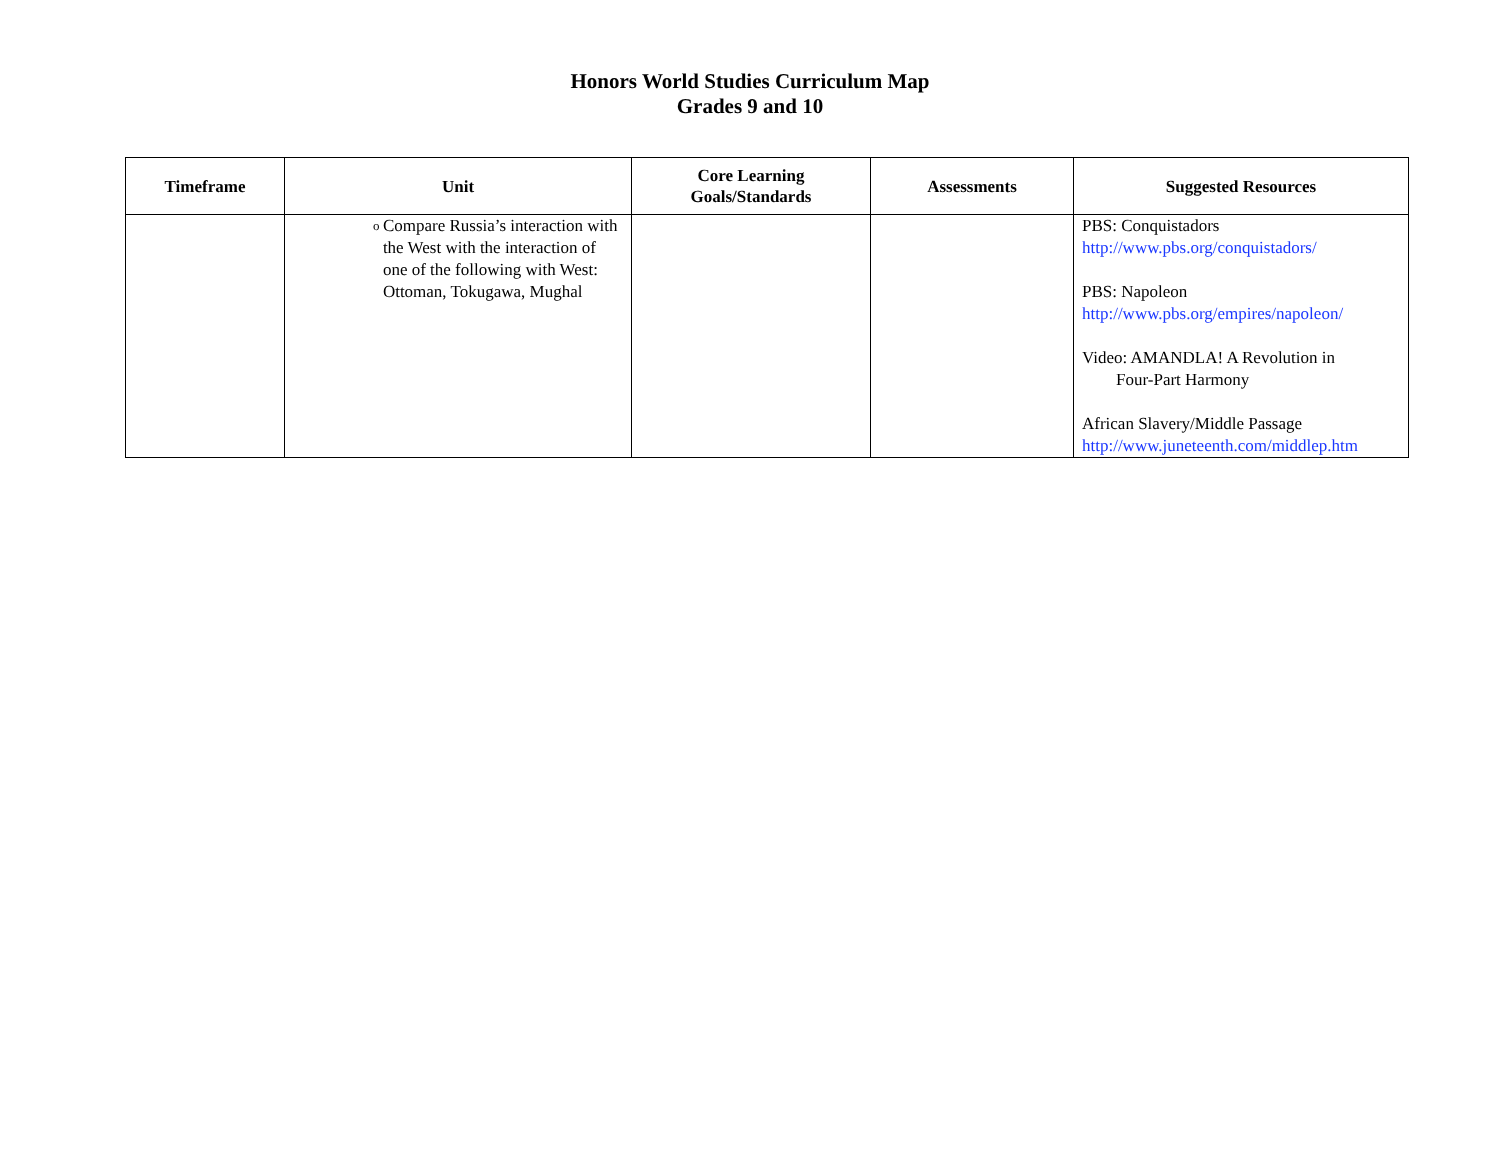Honors World Studies Curriculum Map
Grades 9 and 10
| Timeframe | Unit | Core Learning Goals/Standards | Assessments | Suggested Resources |
| --- | --- | --- | --- | --- |
| | o Compare Russia’s interaction with the West with the interaction of one of the following with West: Ottoman, Tokugawa, Mughal | | | PBS: Conquistadors http://www.pbs.org/conquistadors/ PBS: Napoleon http://www.pbs.org/empires/napoleon/ Video: AMANDLA! A Revolution in Four-Part Harmony African Slavery/Middle Passage http://www.juneteenth.com/middlep.htm |